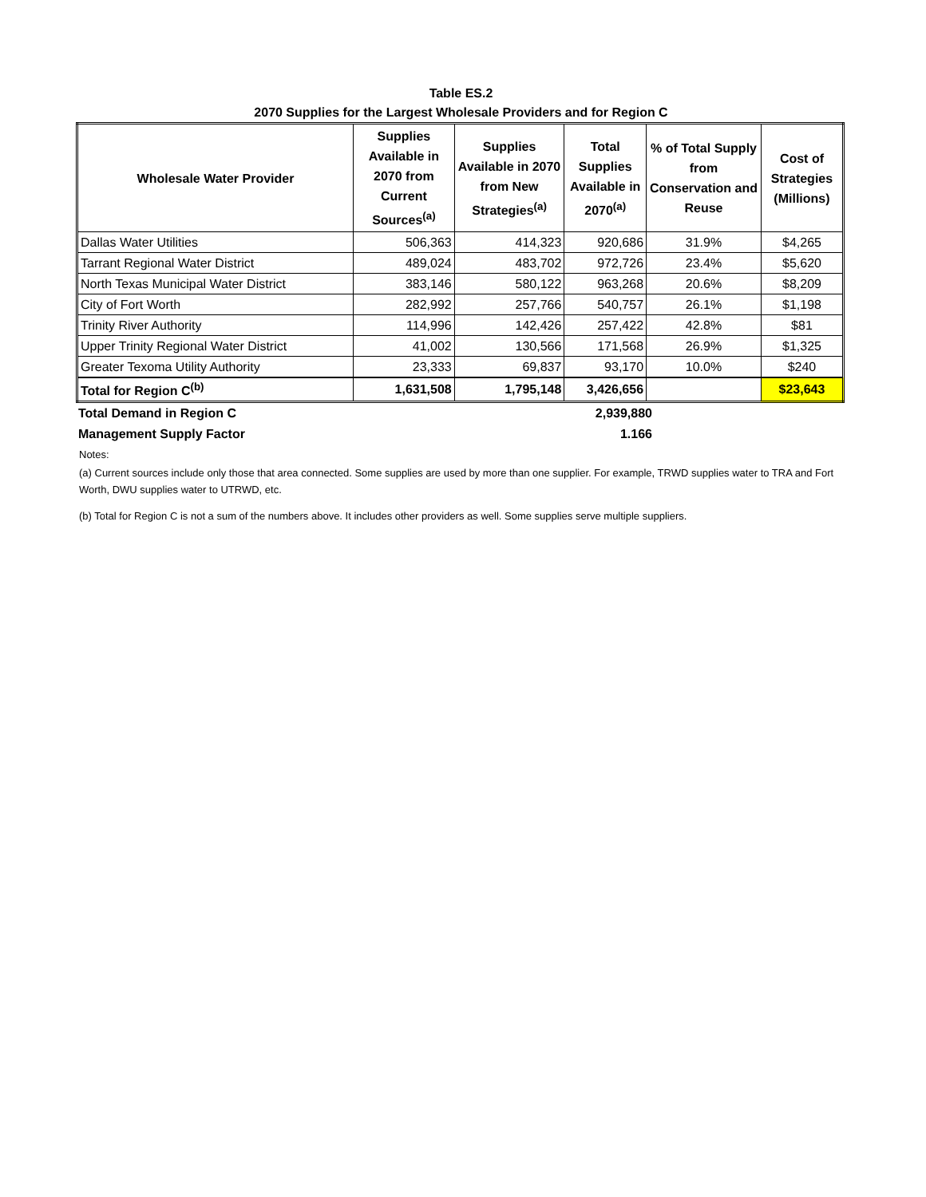Table ES.2
2070 Supplies for the Largest Wholesale Providers and for Region C
| Wholesale Water Provider | Supplies Available in 2070 from Current Sources<sup>(a)</sup> | Supplies Available in 2070 from New Strategies<sup>(a)</sup> | Total Supplies Available in 2070<sup>(a)</sup> | % of Total Supply from Conservation and Reuse | Cost of Strategies (Millions) |
| --- | --- | --- | --- | --- | --- |
| Dallas Water Utilities | 506,363 | 414,323 | 920,686 | 31.9% | $4,265 |
| Tarrant Regional Water District | 489,024 | 483,702 | 972,726 | 23.4% | $5,620 |
| North Texas Municipal Water District | 383,146 | 580,122 | 963,268 | 20.6% | $8,209 |
| City of Fort Worth | 282,992 | 257,766 | 540,757 | 26.1% | $1,198 |
| Trinity River Authority | 114,996 | 142,426 | 257,422 | 42.8% | $81 |
| Upper Trinity Regional Water District | 41,002 | 130,566 | 171,568 | 26.9% | $1,325 |
| Greater Texoma Utility Authority | 23,333 | 69,837 | 93,170 | 10.0% | $240 |
| Total for Region C<sup>(b)</sup> | 1,631,508 | 1,795,148 | 3,426,656 | | $23,643 |
| Total Demand in Region C | 2,939,880 |
| Management Supply Factor | 1.166 |
Notes:
(a) Current sources include only those that area connected. Some supplies are used by more than one supplier. For example, TRWD supplies water to TRA and Fort Worth, DWU supplies water to UTRWD, etc.
(b) Total for Region C is not a sum of the numbers above. It includes other providers as well. Some supplies serve multiple suppliers.